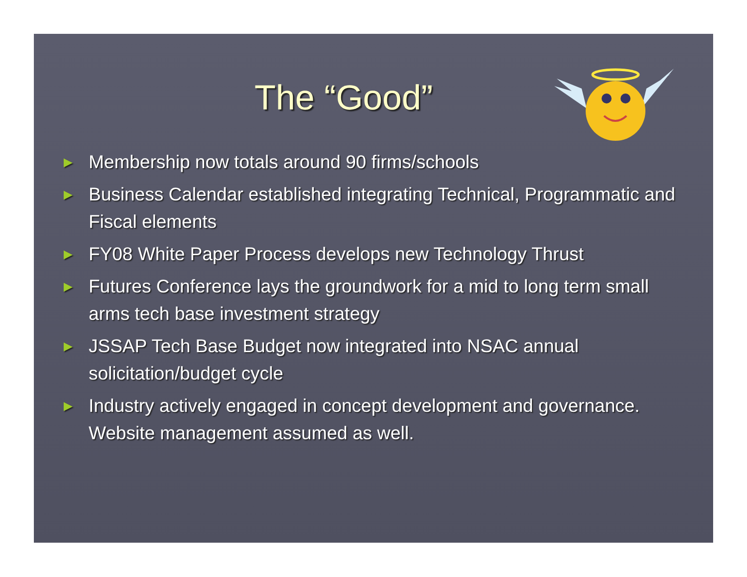The “Good”
► Membership now totals around 90 firms/schools
► Business Calendar established integrating Technical, Programmatic and Fiscal elements
► FY08 White Paper Process develops new Technology Thrust
► Futures Conference lays the groundwork for a mid to long term small arms tech base investment strategy
► JSSAP Tech Base Budget now integrated into NSAC annual solicitation/budget cycle
► Industry actively engaged in concept development and governance. Website management assumed as well.